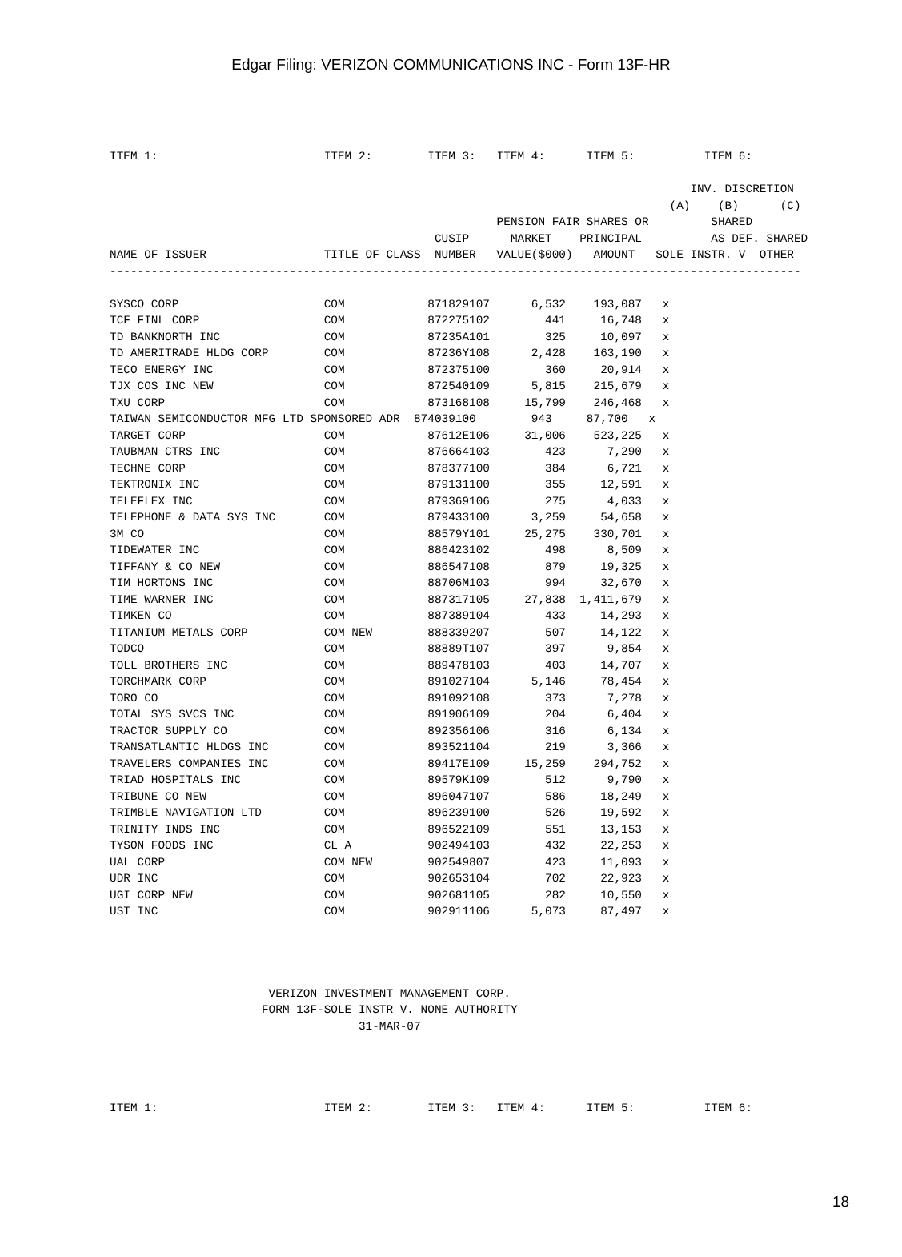Edgar Filing: VERIZON COMMUNICATIONS INC - Form 13F-HR
ITEM 1:                        ITEM 2:        ITEM 3:   ITEM 4:      ITEM 5:          ITEM 6:

                                                                                    INV. DISCRETION
                                                                                 (A)    (B)      (C)
                                                        PENSION FAIR SHARES OR         SHARED
                                               CUSIP      MARKET    PRINCIPAL          AS DEF. SHARED
NAME OF ISSUER                 TITLE OF CLASS  NUMBER   VALUE($000)   AMOUNT   SOLE INSTR. V  OTHER
----------------------------------------------------------------------------------------------------

SYSCO CORP                     COM            871829107      6,532    193,087   x
TCF FINL CORP                  COM            872275102        441     16,748   x
TD BANKNORTH INC               COM            87235A101        325     10,097   x
TD AMERITRADE HLDG CORP        COM            87236Y108      2,428    163,190   x
TECO ENERGY INC                COM            872375100        360     20,914   x
TJX COS INC NEW                COM            872540109      5,815    215,679   x
TXU CORP                       COM            873168108     15,799    246,468   x
TAIWAN SEMICONDUCTOR MFG LTD SPONSORED ADR  874039100        943     87,700   x
TARGET CORP                    COM            87612E106     31,006    523,225   x
TAUBMAN CTRS INC               COM            876664103        423      7,290   x
TECHNE CORP                    COM            878377100        384      6,721   x
TEKTRONIX INC                  COM            879131100        355     12,591   x
TELEFLEX INC                   COM            879369106        275      4,033   x
TELEPHONE & DATA SYS INC       COM            879433100      3,259     54,658   x
3M CO                          COM            88579Y101     25,275    330,701   x
TIDEWATER INC                  COM            886423102        498      8,509   x
TIFFANY & CO NEW               COM            886547108        879     19,325   x
TIM HORTONS INC                COM            88706M103        994     32,670   x
TIME WARNER INC                COM            887317105     27,838  1,411,679   x
TIMKEN CO                      COM            887389104        433     14,293   x
TITANIUM METALS CORP           COM NEW        888339207        507     14,122   x
TODCO                          COM            88889T107        397      9,854   x
TOLL BROTHERS INC              COM            889478103        403     14,707   x
TORCHMARK CORP                 COM            891027104      5,146     78,454   x
TORO CO                        COM            891092108        373      7,278   x
TOTAL SYS SVCS INC             COM            891906109        204      6,404   x
TRACTOR SUPPLY CO              COM            892356106        316      6,134   x
TRANSATLANTIC HLDGS INC        COM            893521104        219      3,366   x
TRAVELERS COMPANIES INC        COM            89417E109     15,259    294,752   x
TRIAD HOSPITALS INC            COM            89579K109        512      9,790   x
TRIBUNE CO NEW                 COM            896047107        586     18,249   x
TRIMBLE NAVIGATION LTD         COM            896239100        526     19,592   x
TRINITY INDS INC               COM            896522109        551     13,153   x
TYSON FOODS INC                CL A           902494103        432     22,253   x
UAL CORP                       COM NEW        902549807        423     11,093   x
UDR INC                        COM            902653104        702     22,923   x
UGI CORP NEW                   COM            902681105        282     10,550   x
UST INC                        COM            902911106      5,073     87,497   x




                       VERIZON INVESTMENT MANAGEMENT CORP.
                      FORM 13F-SOLE INSTR V. NONE AUTHORITY
                                    31-MAR-07




ITEM 1:                        ITEM 2:        ITEM 3:   ITEM 4:      ITEM 5:          ITEM 6:
18